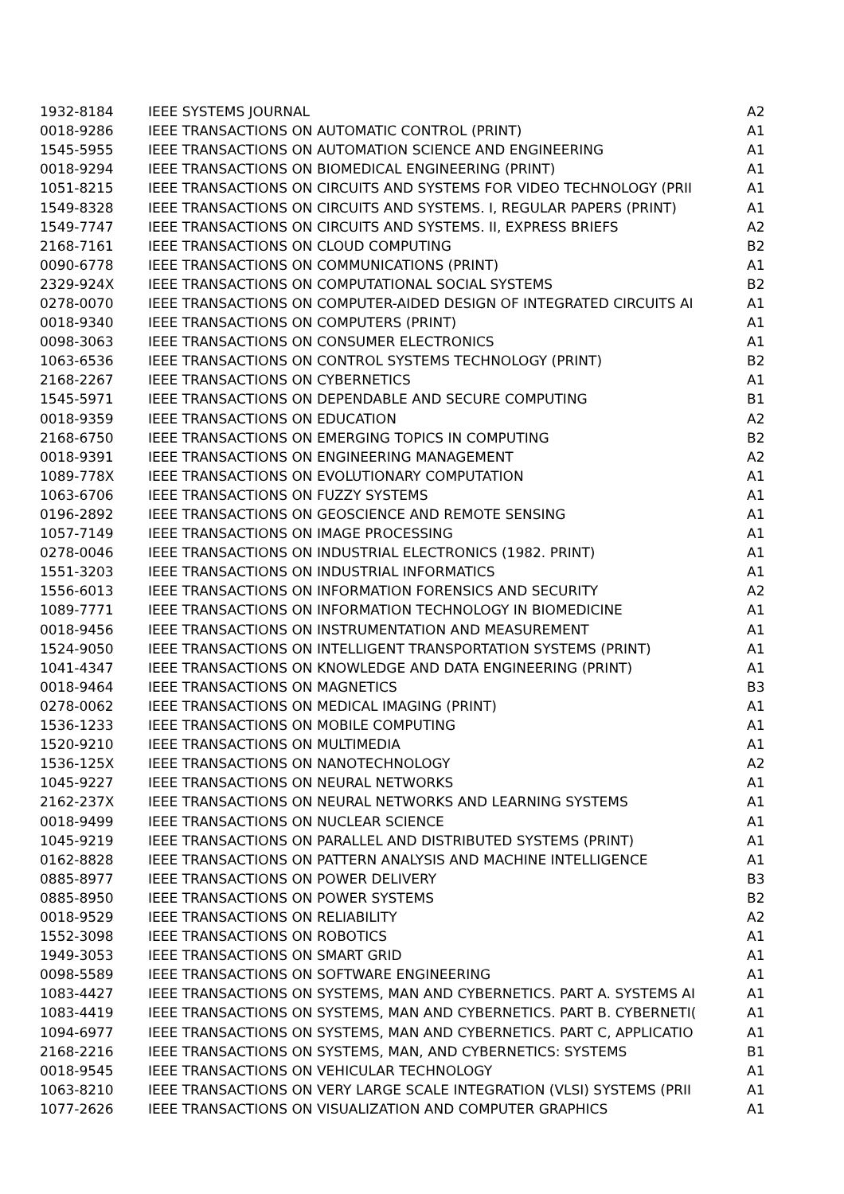| 1932-8184 | IEEE SYSTEMS JOURNAL | A2 |
| 0018-9286 | IEEE TRANSACTIONS ON AUTOMATIC CONTROL (PRINT) | A1 |
| 1545-5955 | IEEE TRANSACTIONS ON AUTOMATION SCIENCE AND ENGINEERING | A1 |
| 0018-9294 | IEEE TRANSACTIONS ON BIOMEDICAL ENGINEERING (PRINT) | A1 |
| 1051-8215 | IEEE TRANSACTIONS ON CIRCUITS AND SYSTEMS FOR VIDEO TECHNOLOGY (PRII | A1 |
| 1549-8328 | IEEE TRANSACTIONS ON CIRCUITS AND SYSTEMS. I, REGULAR PAPERS (PRINT) | A1 |
| 1549-7747 | IEEE TRANSACTIONS ON CIRCUITS AND SYSTEMS. II, EXPRESS BRIEFS | A2 |
| 2168-7161 | IEEE TRANSACTIONS ON CLOUD COMPUTING | B2 |
| 0090-6778 | IEEE TRANSACTIONS ON COMMUNICATIONS (PRINT) | A1 |
| 2329-924X | IEEE TRANSACTIONS ON COMPUTATIONAL SOCIAL SYSTEMS | B2 |
| 0278-0070 | IEEE TRANSACTIONS ON COMPUTER-AIDED DESIGN OF INTEGRATED CIRCUITS AI | A1 |
| 0018-9340 | IEEE TRANSACTIONS ON COMPUTERS (PRINT) | A1 |
| 0098-3063 | IEEE TRANSACTIONS ON CONSUMER ELECTRONICS | A1 |
| 1063-6536 | IEEE TRANSACTIONS ON CONTROL SYSTEMS TECHNOLOGY (PRINT) | B2 |
| 2168-2267 | IEEE TRANSACTIONS ON CYBERNETICS | A1 |
| 1545-5971 | IEEE TRANSACTIONS ON DEPENDABLE AND SECURE COMPUTING | B1 |
| 0018-9359 | IEEE TRANSACTIONS ON EDUCATION | A2 |
| 2168-6750 | IEEE TRANSACTIONS ON EMERGING TOPICS IN COMPUTING | B2 |
| 0018-9391 | IEEE TRANSACTIONS ON ENGINEERING MANAGEMENT | A2 |
| 1089-778X | IEEE TRANSACTIONS ON EVOLUTIONARY COMPUTATION | A1 |
| 1063-6706 | IEEE TRANSACTIONS ON FUZZY SYSTEMS | A1 |
| 0196-2892 | IEEE TRANSACTIONS ON GEOSCIENCE AND REMOTE SENSING | A1 |
| 1057-7149 | IEEE TRANSACTIONS ON IMAGE PROCESSING | A1 |
| 0278-0046 | IEEE TRANSACTIONS ON INDUSTRIAL ELECTRONICS (1982. PRINT) | A1 |
| 1551-3203 | IEEE TRANSACTIONS ON INDUSTRIAL INFORMATICS | A1 |
| 1556-6013 | IEEE TRANSACTIONS ON INFORMATION FORENSICS AND SECURITY | A2 |
| 1089-7771 | IEEE TRANSACTIONS ON INFORMATION TECHNOLOGY IN BIOMEDICINE | A1 |
| 0018-9456 | IEEE TRANSACTIONS ON INSTRUMENTATION AND MEASUREMENT | A1 |
| 1524-9050 | IEEE TRANSACTIONS ON INTELLIGENT TRANSPORTATION SYSTEMS (PRINT) | A1 |
| 1041-4347 | IEEE TRANSACTIONS ON KNOWLEDGE AND DATA ENGINEERING (PRINT) | A1 |
| 0018-9464 | IEEE TRANSACTIONS ON MAGNETICS | B3 |
| 0278-0062 | IEEE TRANSACTIONS ON MEDICAL IMAGING (PRINT) | A1 |
| 1536-1233 | IEEE TRANSACTIONS ON MOBILE COMPUTING | A1 |
| 1520-9210 | IEEE TRANSACTIONS ON MULTIMEDIA | A1 |
| 1536-125X | IEEE TRANSACTIONS ON NANOTECHNOLOGY | A2 |
| 1045-9227 | IEEE TRANSACTIONS ON NEURAL NETWORKS | A1 |
| 2162-237X | IEEE TRANSACTIONS ON NEURAL NETWORKS AND LEARNING SYSTEMS | A1 |
| 0018-9499 | IEEE TRANSACTIONS ON NUCLEAR SCIENCE | A1 |
| 1045-9219 | IEEE TRANSACTIONS ON PARALLEL AND DISTRIBUTED SYSTEMS (PRINT) | A1 |
| 0162-8828 | IEEE TRANSACTIONS ON PATTERN ANALYSIS AND MACHINE INTELLIGENCE | A1 |
| 0885-8977 | IEEE TRANSACTIONS ON POWER DELIVERY | B3 |
| 0885-8950 | IEEE TRANSACTIONS ON POWER SYSTEMS | B2 |
| 0018-9529 | IEEE TRANSACTIONS ON RELIABILITY | A2 |
| 1552-3098 | IEEE TRANSACTIONS ON ROBOTICS | A1 |
| 1949-3053 | IEEE TRANSACTIONS ON SMART GRID | A1 |
| 0098-5589 | IEEE TRANSACTIONS ON SOFTWARE ENGINEERING | A1 |
| 1083-4427 | IEEE TRANSACTIONS ON SYSTEMS, MAN AND CYBERNETICS. PART A. SYSTEMS AI | A1 |
| 1083-4419 | IEEE TRANSACTIONS ON SYSTEMS, MAN AND CYBERNETICS. PART B. CYBERNETI( | A1 |
| 1094-6977 | IEEE TRANSACTIONS ON SYSTEMS, MAN AND CYBERNETICS. PART C, APPLICATIO | A1 |
| 2168-2216 | IEEE TRANSACTIONS ON SYSTEMS, MAN, AND CYBERNETICS: SYSTEMS | B1 |
| 0018-9545 | IEEE TRANSACTIONS ON VEHICULAR TECHNOLOGY | A1 |
| 1063-8210 | IEEE TRANSACTIONS ON VERY LARGE SCALE INTEGRATION (VLSI) SYSTEMS (PRII | A1 |
| 1077-2626 | IEEE TRANSACTIONS ON VISUALIZATION AND COMPUTER GRAPHICS | A1 |